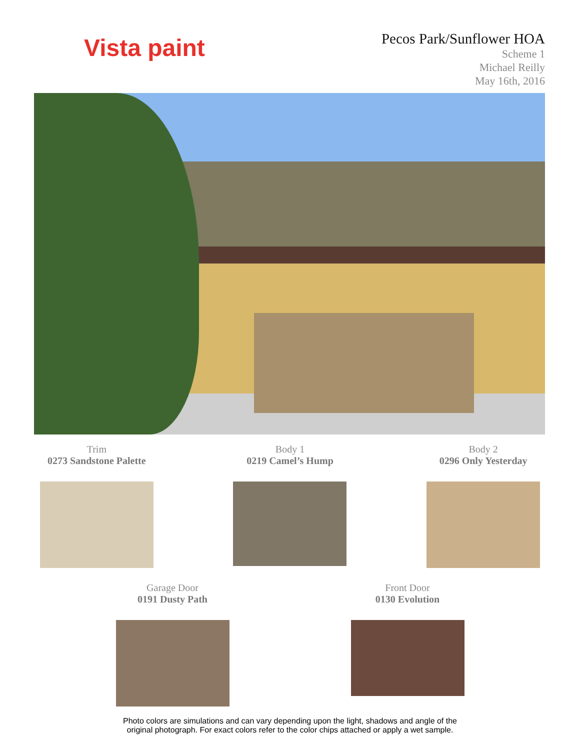Vista paint
Pecos Park/Sunflower HOA
Scheme 1
Michael Reilly
May 16th, 2016
Trim
0273 Sandstone Palette
Body 1
0219 Camel’s Hump
Body 2
0296 Only Yesterday
Garage Door
0191 Dusty Path
Front Door
0130 Evolution
Photo colors are simulations and can vary depending upon the light, shadows and angle of the
original photograph. For exact colors refer to the color chips attached or apply a wet sample.